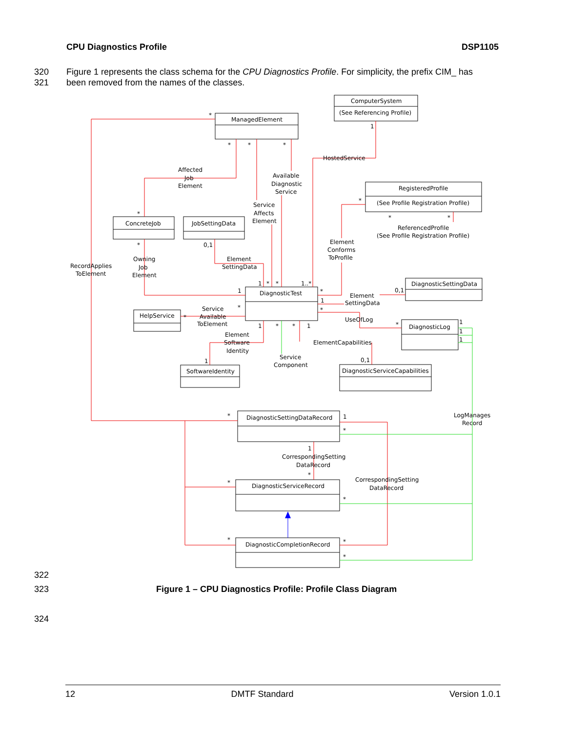CPU Diagnostics Profile DSP1105
320 Figure 1 represents the class schema for the CPU Diagnostics Profile. For simplicity, the prefix CIM_ has
321 been removed from the names of the classes.
ComputerSystem
(See Referencing Profile)
ManagedElement
RegisteredProfile
(See Profile Registration Profile)
ReferencedProfile
(See Profile Registration Profile)
ConcreteJob
JobSettingData
DiagnosticTest
DiagnosticSettingData
HelpService
DiagnosticLog
SoftwareIdentity
DiagnosticServiceCapabilities
DiagnosticSettingDataRecord
DiagnosticServiceRecord
DiagnosticCompletionRecord
HostedService
Affected
Job
Element
Available
Diagnostic
Service
Service
Affects
Element
Element
Conforms
ToProfile
RecordApplies
ToElement
Owning
Job
Element
Element
SettingData
Element
SettingData
Service
Available
ToElement
UseOfLog
Element
Software
Identity
ElementCapabilities
Service
Component
LogManages
Record
CorrespondingSetting
DataRecord
CorrespondingSetting
DataRecord
*
*
*
*
1
*
*
*
*
*
0,1
1
1
*
*
1..*
*
1
*
0,1
*
*
*
1
*
*
1
1
0,1
1
1
1
*
1
*
1
*
*
*
*
*
*
322
323 Figure 1 – CPU Diagnostics Profile: Profile Class Diagram
324
12 DMTF Standard Version 1.0.1